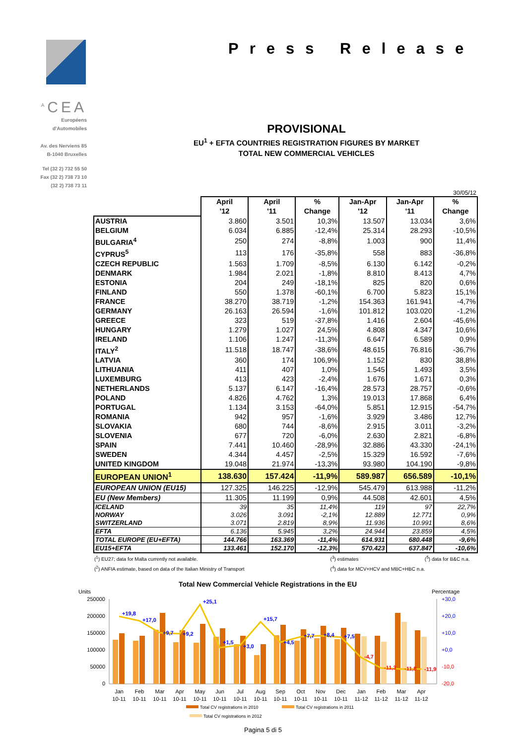<sup>A</sup>CEA
Européens
d'Automobiles
Av. des Nerviens 85
B-1040 Bruxelles
Tel (32 2) 732 55 50
Fax (32 2) 738 73 10
(32 2) 738 73 11
Press Release
PROVISIONAL
EU<sup>1</sup> + EFTA COUNTRIES REGISTRATION FIGURES BY MARKET
TOTAL NEW COMMERCIAL VEHICLES
30/05/12
| | April '12 | April '11 | % Change | Jan-Apr '12 | Jan-Apr '11 | % Change |
| --- | --- | --- | --- | --- | --- | --- |
| AUSTRIA | 3.860 | 3.501 | 10,3% | 13.507 | 13.034 | 3,6% |
| BELGIUM | 6.034 | 6.885 | -12,4% | 25.314 | 28.293 | -10,5% |
| BULGARIA<sup>4</sup> | 250 | 274 | -8,8% | 1.003 | 900 | 11,4% |
| CYPRUS<sup>5</sup> | 113 | 176 | -35,8% | 558 | 883 | -36,8% |
| CZECH REPUBLIC | 1.563 | 1.709 | -8,5% | 6.130 | 6.142 | -0,2% |
| DENMARK | 1.984 | 2.021 | -1,8% | 8.810 | 8.413 | 4,7% |
| ESTONIA | 204 | 249 | -18,1% | 825 | 820 | 0,6% |
| FINLAND | 550 | 1.378 | -60,1% | 6.700 | 5.823 | 15,1% |
| FRANCE | 38.270 | 38.719 | -1,2% | 154.363 | 161.941 | -4,7% |
| GERMANY | 26.163 | 26.594 | -1,6% | 101.812 | 103.020 | -1,2% |
| GREECE | 323 | 519 | -37,8% | 1.416 | 2.604 | -45,6% |
| HUNGARY | 1.279 | 1.027 | 24,5% | 4.808 | 4.347 | 10,6% |
| IRELAND | 1.106 | 1.247 | -11,3% | 6.647 | 6.589 | 0,9% |
| ITALY<sup>2</sup> | 11.518 | 18.747 | -38,6% | 48.615 | 76.816 | -36,7% |
| LATVIA | 360 | 174 | 106,9% | 1.152 | 830 | 38,8% |
| LITHUANIA | 411 | 407 | 1,0% | 1.545 | 1.493 | 3,5% |
| LUXEMBURG | 413 | 423 | -2,4% | 1.676 | 1.671 | 0,3% |
| NETHERLANDS | 5.137 | 6.147 | -16,4% | 28.573 | 28.757 | -0,6% |
| POLAND | 4.826 | 4.762 | 1,3% | 19.013 | 17.868 | 6,4% |
| PORTUGAL | 1.134 | 3.153 | -64,0% | 5.851 | 12.915 | -54,7% |
| ROMANIA | 942 | 957 | -1,6% | 3.929 | 3.486 | 12,7% |
| SLOVAKIA | 680 | 744 | -8,6% | 2.915 | 3.011 | -3,2% |
| SLOVENIA | 677 | 720 | -6,0% | 2.630 | 2.821 | -6,8% |
| SPAIN | 7.441 | 10.460 | -28,9% | 32.886 | 43.330 | -24,1% |
| SWEDEN | 4.344 | 4.457 | -2,5% | 15.329 | 16.592 | -7,6% |
| UNITED KINGDOM | 19.048 | 21.974 | -13,3% | 93.980 | 104.190 | -9,8% |
| EUROPEAN UNION<sup>1</sup> | 138.630 | 157.424 | -11,9% | 589.987 | 656.589 | -10,1% |
| EUROPEAN UNION (EU15) | 127.325 | 146.225 | -12,9% | 545.479 | 613.988 | -11,2% |
| EU (New Members) | 11.305 | 11.199 | 0,9% | 44.508 | 42.601 | 4,5% |
| ICELAND | 39 | 35 | 11,4% | 119 | 97 | 22,7% |
| NORWAY | 3.026 | 3.091 | -2,1% | 12.889 | 12.771 | 0,9% |
| SWITZERLAND | 3.071 | 2.819 | 8,9% | 11.936 | 10.991 | 8,6% |
| EFTA | 6.136 | 5.945 | 3,2% | 24.944 | 23.859 | 4,5% |
| TOTAL EUROPE (EU+EFTA) | 144.766 | 163.369 | -11,4% | 614.931 | 680.448 | -9,6% |
| EU15+EFTA | 133.461 | 152.170 | -12,3% | 570.423 | 637.847 | -10,6% |
(<sup>1</sup>) EU27; data for Malta currently not available.
(<sup>3</sup>) estimates (<sup>5</sup>) data for B&C n.a.
(<sup>2</sup>) ANFIA estimate, based on data of the Italian Ministry of Transport
(<sup>4</sup>) data for MCV+HCV and MBC+HBC n.a.
Total New Commercial Vehicle Registrations in the EU
Units
Percentage
250000
200000
150000
100000
50000
0
+30,0
+20,0
+10,0
+0,0
-10,0
-20,0
+19,8
+17,0
+9,7
+9,2
+25,1
+1,5
+3,0
+15,7
+4,5
+7,7
+8,4
+7,5
-4,7
-11,3
-11,8
-11,9
Jan
Feb
Mar
Apr
May
Jun
Jul
Aug
Sep
Oct
Nov
Dec
Jan
Feb
Mar
Apr
10-11
10-11
10-11
10-11
10-11
10-11
10-11
10-11
10-11
10-11
10-11
10-11
11-12
11-12
11-12
11-12
Total CV registrations in 2010
Total CV registrations in 2011
Total CV registrations in 2012
Pagina 5 di 5